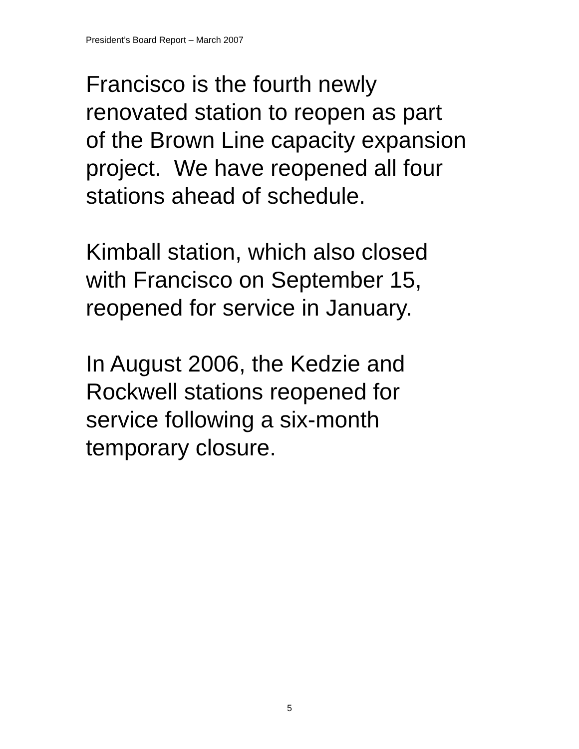President’s Board Report – March 2007
Francisco is the fourth newly
renovated station to reopen as part
of the Brown Line capacity expansion
project. We have reopened all four
stations ahead of schedule.
Kimball station, which also closed
with Francisco on September 15,
reopened for service in January.
In August 2006, the Kedzie and
Rockwell stations reopened for
service following a six-month
temporary closure.
5